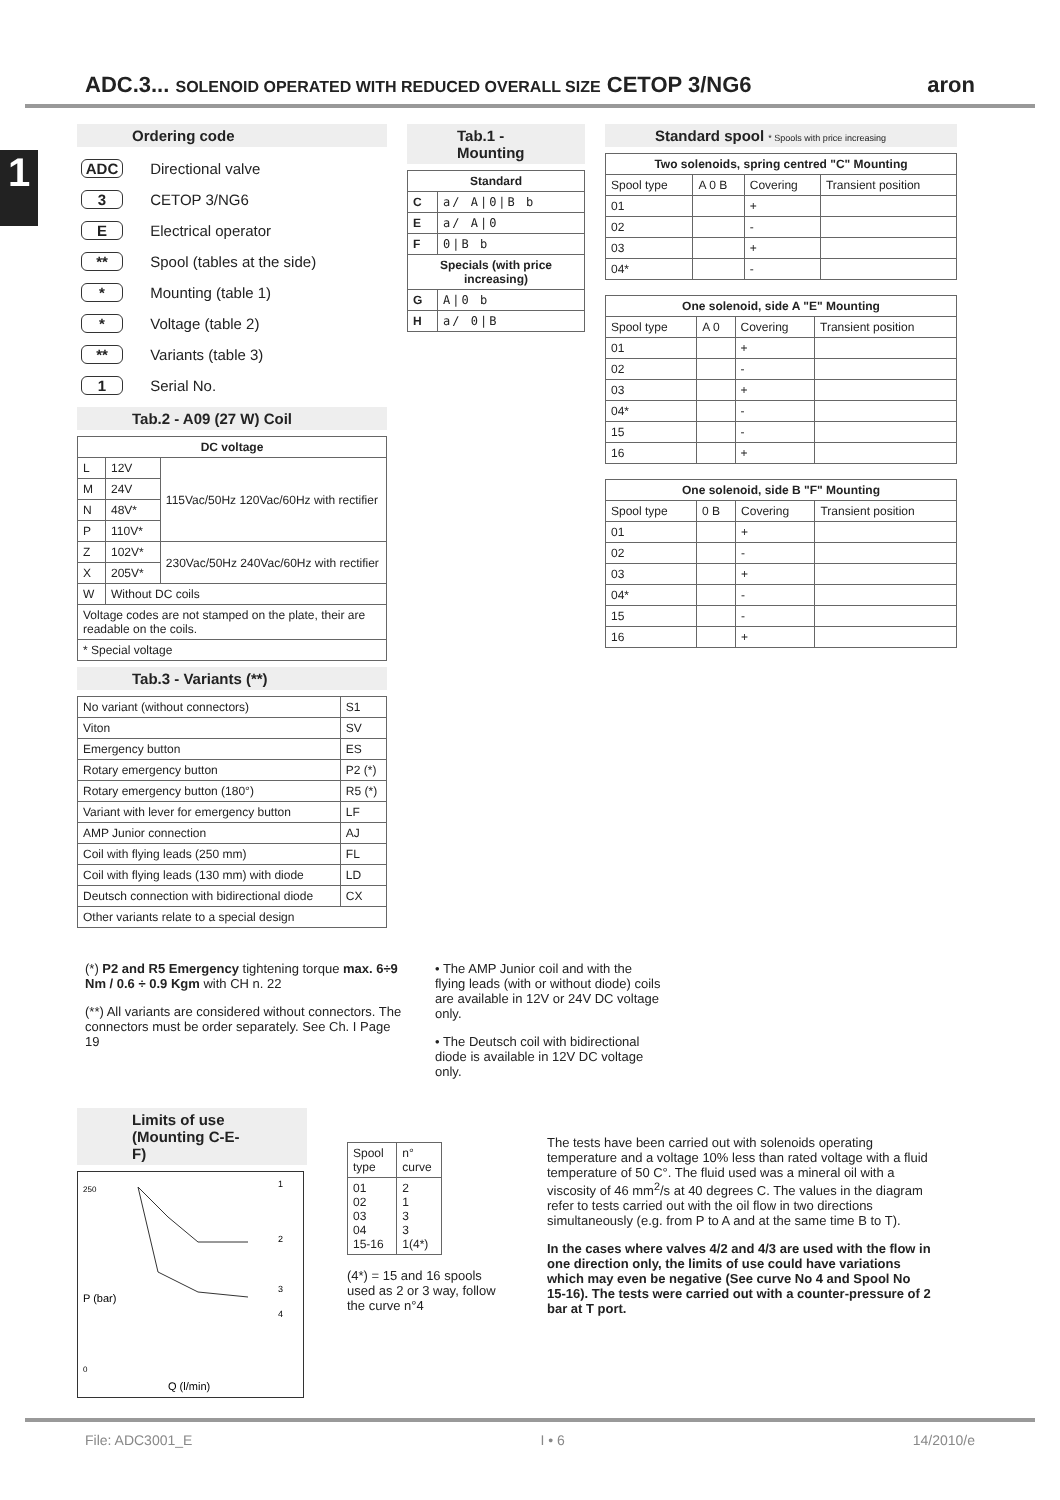1
ADC.3... SOLENOID OPERATED WITH REDUCED OVERALL SIZE CETOP 3/NG6 aron
Ordering code
| ADC | Directional valve |
| 3 | CETOP 3/NG6 |
| E | Electrical operator |
| ** | Spool (tables at the side) |
| * | Mounting (table 1) |
| * | Voltage (table 2) |
| ** | Variants (table 3) |
| 1 | Serial No. |
Tab.2 - A09 (27 W) Coil
| DC voltage | | |
| --- | --- | --- |
| L | 12V | 115Vac/50Hz 120Vac/60Hz with rectifier |
| M | 24V | |
| N | 48V* | |
| P | 110V* | |
| Z | 102V* | 230Vac/50Hz 240Vac/60Hz with rectifier |
| X | 205V* | |
| W | Without DC coils | |
| Voltage codes are not stamped on the plate, their are readable on the coils. | | |
| * Special voltage | | |
Tab.3 - Variants (**)
| No variant (without connectors) | S1 |
| Viton | SV |
| Emergency button | ES |
| Rotary emergency button | P2 (*) |
| Rotary emergency button (180°) | R5 (*) |
| Variant with lever for emergency button | LF |
| AMP Junior connection | AJ |
| Coil with flying leads (250 mm) | FL |
| Coil with flying leads (130 mm) with diode | LD |
| Deutsch connection with bidirectional diode | CX |
| Other variants relate to a special design | |
Tab.1 - Mounting
| Standard | |
| --- | --- |
| C | a/ A/0/B b |
| E | a/ A/0 |
| F | 0/B b |
| Specials (with price increasing) | |
| G | A/0 b |
| H | a/ 0/B |
Standard spool * Spools with price increasing
| Two solenoids, spring centred "C" Mounting | | | |
| --- | --- | --- | --- |
| Spool type | A 0 B | Covering | Transient position |
| 01 | | + | |
| 02 | | - | |
| 03 | | + | |
| 04* | | - | |
| One solenoid, side A "E" Mounting | | | |
| --- | --- | --- | --- |
| Spool type | A 0 | Covering | Transient position |
| 01 | | + | |
| 02 | | - | |
| 03 | | + | |
| 04* | | - | |
| 15 | | - | |
| 16 | | + | |
| One solenoid, side B "F" Mounting | | | |
| --- | --- | --- | --- |
| Spool type | 0 B | Covering | Transient position |
| 01 | | + | |
| 02 | | - | |
| 03 | | + | |
| 04* | | - | |
| 15 | | - | |
| 16 | | + | |
(*) P2 and R5 Emergency tightening torque max. 6÷9 Nm / 0.6 ÷ 0.9 Kgm with CH n. 22
(**) All variants are considered without connectors. The connectors must be order separately. See Ch. I Page 19
• The AMP Junior coil and with the flying leads (with or without diode) coils are available in 12V or 24V DC voltage only.
• The Deutsch coil with bidirectional diode is available in 12V DC voltage only.
Limits of use (Mounting C-E-F)
250
0
P (bar)
Q (l/min)
1
2
3
4
| Spool type | n° curve |
| 01 02 03 04 15-16 | 2 1 3 3 1(4*) |
(4*) = 15 and 16 spools used as 2 or 3 way, follow the curve n°4
The tests have been carried out with solenoids operating temperature and a voltage 10% less than rated voltage with a fluid temperature of 50 C°. The fluid used was a mineral oil with a viscosity of 46 mm<sup>2</sup>/s at 40 degrees C. The values in the diagram refer to tests carried out with the oil flow in two directions simultaneously (e.g. from P to A and at the same time B to T).
In the cases where valves 4/2 and 4/3 are used with the flow in one direction only, the limits of use could have variations which may even be negative (See curve No 4 and Spool No 15-16). The tests were carried out with a counter-pressure of 2 bar at T port.
File: ADC3001_E I • 6 14/2010/e